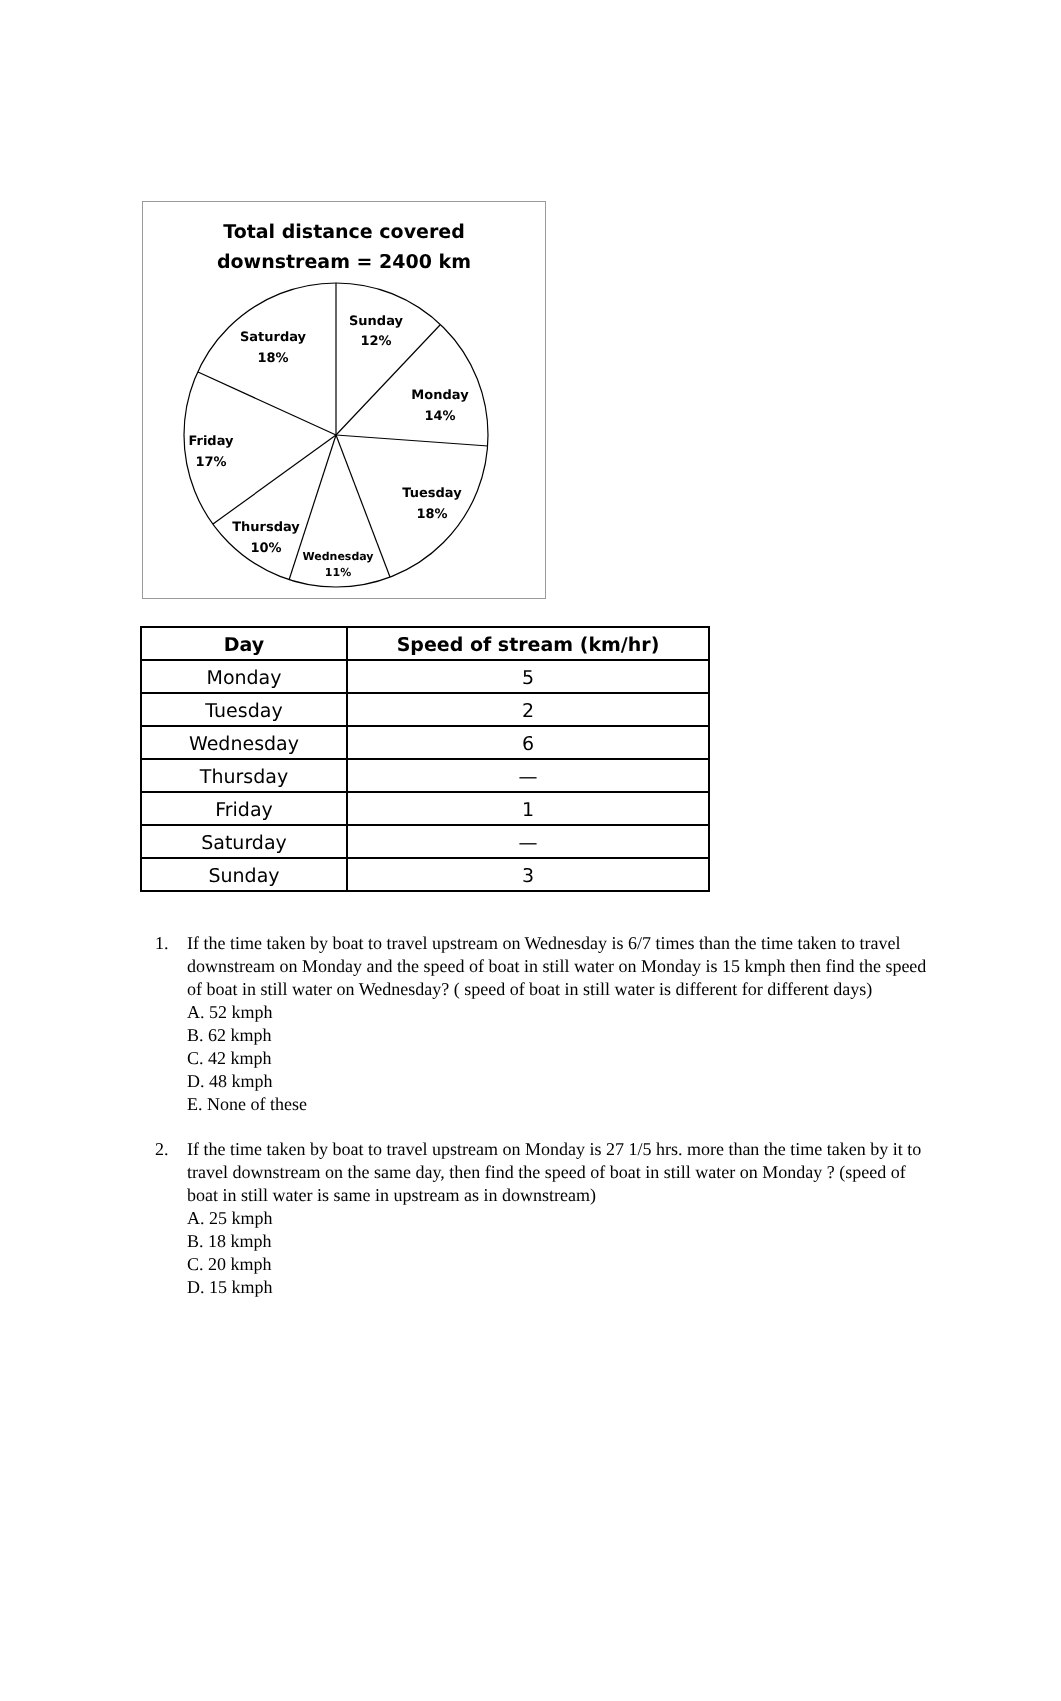Total distance covered
downstream = 2400 km
Sunday
12%
Saturday
18%
Monday
14%
Friday
17%
Tuesday
18%
Thursday
10%
Wednesday
11%
| Day | Speed of stream (km/hr) |
| --- | --- |
| Monday | 5 |
| Tuesday | 2 |
| Wednesday | 6 |
| Thursday | — |
| Friday | 1 |
| Saturday | — |
| Sunday | 3 |
1. If the time taken by boat to travel upstream on Wednesday is 6/7 times than the time taken to travel downstream on Monday and the speed of boat in still water on Monday is 15 kmph then find the speed of boat in still water on Wednesday? ( speed of boat in still water is different for different days)
A. 52 kmph
B. 62 kmph
C. 42 kmph
D. 48 kmph
E. None of these
2. If the time taken by boat to travel upstream on Monday is 27 1/5 hrs. more than the time taken by it to travel downstream on the same day, then find the speed of boat in still water on Monday ? (speed of boat in still water is same in upstream as in downstream)
A. 25 kmph
B. 18 kmph
C. 20 kmph
D. 15 kmph